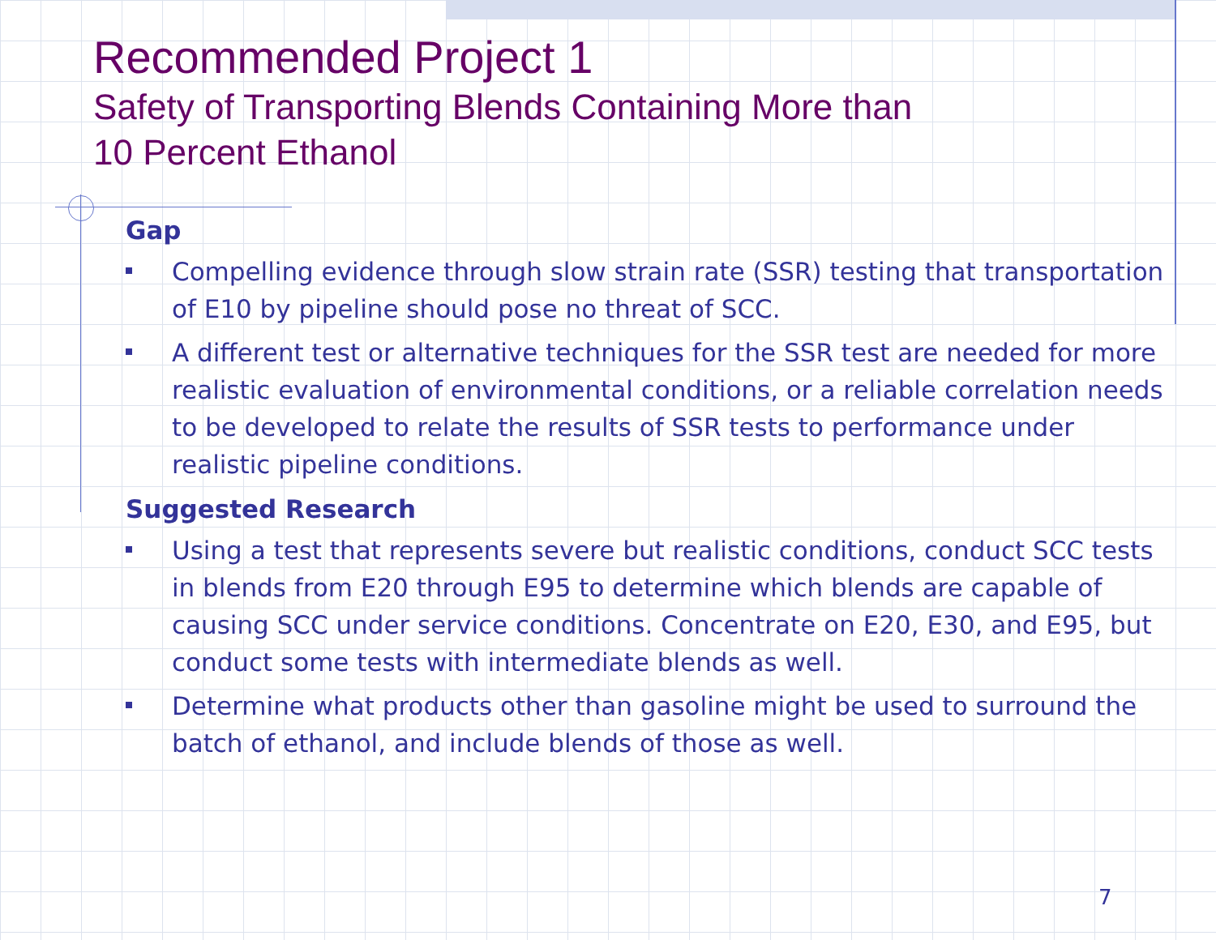Recommended Project 1
Safety of Transporting Blends Containing More than
10 Percent Ethanol
Gap
Compelling evidence through slow strain rate (SSR) testing that transportation of E10 by pipeline should pose no threat of SCC.
A different test or alternative techniques for the SSR test are needed for more realistic evaluation of environmental conditions, or a reliable correlation needs to be developed to relate the results of SSR tests to performance under realistic pipeline conditions.
Suggested Research
Using a test that represents severe but realistic conditions, conduct SCC tests in blends from E20 through E95 to determine which blends are capable of causing SCC under service conditions. Concentrate on E20, E30, and E95, but conduct some tests with intermediate blends as well.
Determine what products other than gasoline might be used to surround the batch of ethanol, and include blends of those as well.
7